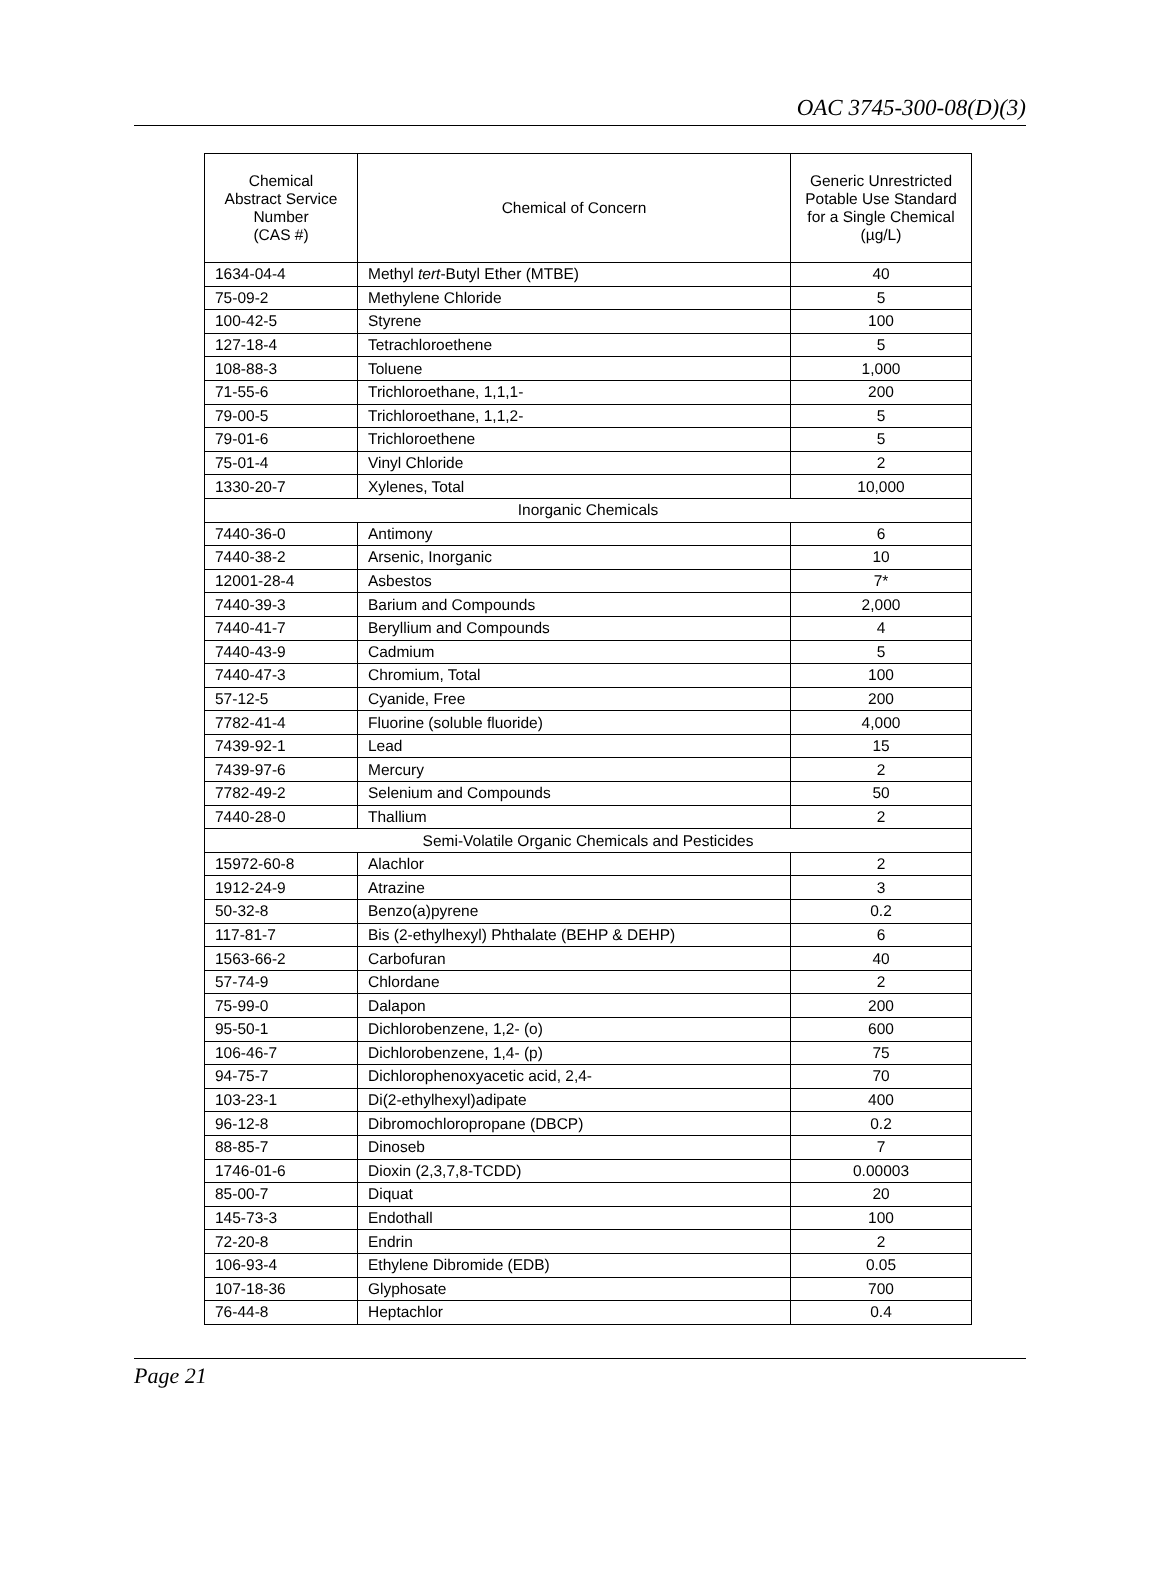OAC 3745-300-08(D)(3)
| Chemical Abstract Service Number (CAS #) | Chemical of Concern | Generic Unrestricted Potable Use Standard for a Single Chemical (µg/L) |
| --- | --- | --- |
| 1634-04-4 | Methyl tert -Butyl Ether (MTBE) | 40 |
| 75-09-2 | Methylene Chloride | 5 |
| 100-42-5 | Styrene | 100 |
| 127-18-4 | Tetrachloroethene | 5 |
| 108-88-3 | Toluene | 1,000 |
| 71-55-6 | Trichloroethane, 1,1,1- | 200 |
| 79-00-5 | Trichloroethane, 1,1,2- | 5 |
| 79-01-6 | Trichloroethene | 5 |
| 75-01-4 | Vinyl Chloride | 2 |
| 1330-20-7 | Xylenes, Total | 10,000 |
| Inorganic Chemicals | | |
| 7440-36-0 | Antimony | 6 |
| 7440-38-2 | Arsenic, Inorganic | 10 |
| 12001-28-4 | Asbestos | 7* |
| 7440-39-3 | Barium and Compounds | 2,000 |
| 7440-41-7 | Beryllium and Compounds | 4 |
| 7440-43-9 | Cadmium | 5 |
| 7440-47-3 | Chromium, Total | 100 |
| 57-12-5 | Cyanide, Free | 200 |
| 7782-41-4 | Fluorine (soluble fluoride) | 4,000 |
| 7439-92-1 | Lead | 15 |
| 7439-97-6 | Mercury | 2 |
| 7782-49-2 | Selenium and Compounds | 50 |
| 7440-28-0 | Thallium | 2 |
| Semi-Volatile Organic Chemicals and Pesticides | | |
| 15972-60-8 | Alachlor | 2 |
| 1912-24-9 | Atrazine | 3 |
| 50-32-8 | Benzo(a)pyrene | 0.2 |
| 117-81-7 | Bis (2-ethylhexyl) Phthalate (BEHP & DEHP) | 6 |
| 1563-66-2 | Carbofuran | 40 |
| 57-74-9 | Chlordane | 2 |
| 75-99-0 | Dalapon | 200 |
| 95-50-1 | Dichlorobenzene, 1,2- (o) | 600 |
| 106-46-7 | Dichlorobenzene, 1,4- (p) | 75 |
| 94-75-7 | Dichlorophenoxyacetic acid, 2,4- | 70 |
| 103-23-1 | Di(2-ethylhexyl)adipate | 400 |
| 96-12-8 | Dibromochloropropane (DBCP) | 0.2 |
| 88-85-7 | Dinoseb | 7 |
| 1746-01-6 | Dioxin (2,3,7,8-TCDD) | 0.00003 |
| 85-00-7 | Diquat | 20 |
| 145-73-3 | Endothall | 100 |
| 72-20-8 | Endrin | 2 |
| 106-93-4 | Ethylene Dibromide (EDB) | 0.05 |
| 107-18-36 | Glyphosate | 700 |
| 76-44-8 | Heptachlor | 0.4 |
Page 21